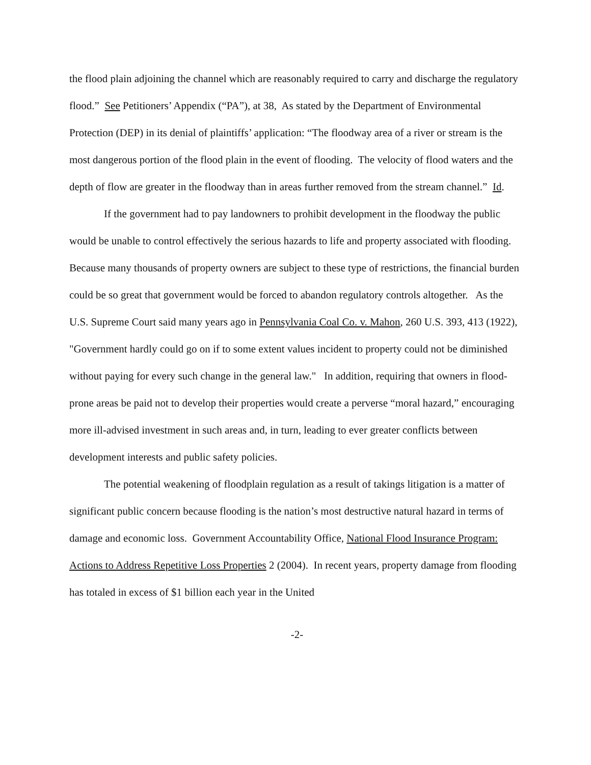the flood plain adjoining the channel which are reasonably required to carry and discharge the regulatory flood.” See Petitioners’ Appendix (“PA”), at 38, As stated by the Department of Environmental Protection (DEP) in its denial of plaintiffs’ application: “The floodway area of a river or stream is the most dangerous portion of the flood plain in the event of flooding. The velocity of flood waters and the depth of flow are greater in the floodway than in areas further removed from the stream channel.” Id.
If the government had to pay landowners to prohibit development in the floodway the public would be unable to control effectively the serious hazards to life and property associated with flooding. Because many thousands of property owners are subject to these type of restrictions, the financial burden could be so great that government would be forced to abandon regulatory controls altogether. As the U.S. Supreme Court said many years ago in Pennsylvania Coal Co. v. Mahon, 260 U.S. 393, 413 (1922), "Government hardly could go on if to some extent values incident to property could not be diminished without paying for every such change in the general law." In addition, requiring that owners in flood-prone areas be paid not to develop their properties would create a perverse “moral hazard,” encouraging more ill-advised investment in such areas and, in turn, leading to ever greater conflicts between development interests and public safety policies.
The potential weakening of floodplain regulation as a result of takings litigation is a matter of significant public concern because flooding is the nation’s most destructive natural hazard in terms of damage and economic loss. Government Accountability Office, National Flood Insurance Program: Actions to Address Repetitive Loss Properties 2 (2004). In recent years, property damage from flooding has totaled in excess of $1 billion each year in the United
-2-